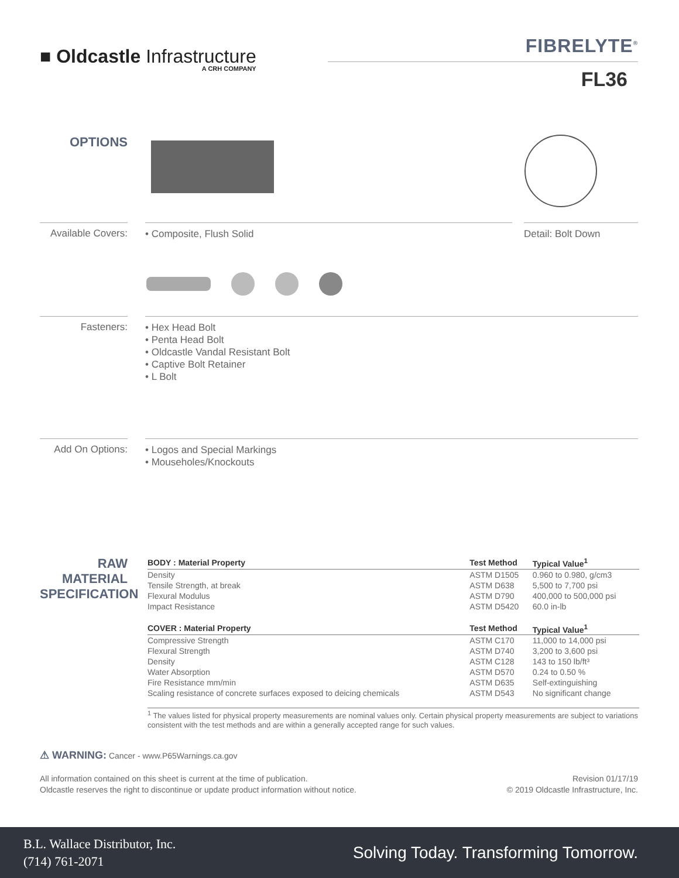■ Oldcastle Infrastructure
A CRH COMPANY
FIBRELYTE<sup>®</sup>
FL36
OPTIONS
Available Covers:
• Composite, Flush Solid Detail: Bolt Down
Fasteners:
• Hex Head Bolt
• Penta Head Bolt
• Oldcastle Vandal Resistant Bolt
• Captive Bolt Retainer
• L Bolt
Add On Options:
• Logos and Special Markings
• Mouseholes/Knockouts
RAW MATERIAL SPECIFICATION
| BODY : Material Property | Test Method | Typical Value<sup>1</sup> |
| --- | --- | --- |
| Density | ASTM D1505 | 0.960 to 0.980, g/cm3 |
| Tensile Strength, at break | ASTM D638 | 5,500 to 7,700 psi |
| Flexural Modulus | ASTM D790 | 400,000 to 500,000 psi |
| Impact Resistance | ASTM D5420 | 60.0 in-lb |
| COVER : Material Property | Test Method | Typical Value<sup>1</sup> |
| Compressive Strength | ASTM C170 | 11,000 to 14,000 psi |
| Flexural Strength | ASTM D740 | 3,200 to 3,600 psi |
| Density | ASTM C128 | 143 to 150 lb/ft³ |
| Water Absorption | ASTM D570 | 0.24 to 0.50 % |
| Fire Resistance mm/min | ASTM D635 | Self-extinguishing |
| Scaling resistance of concrete surfaces exposed to deicing chemicals | ASTM D543 | No significant change |
<sup>1</sup> The values listed for physical property measurements are nominal values only. Certain physical property measurements are subject to variations consistent with the test methods and are within a generally accepted range for such values.
⚠ WARNING: Cancer - www.P65Warnings.ca.gov
All information contained on this sheet is current at the time of publication.
Oldcastle reserves the right to discontinue or update product information without notice.
Revision 01/17/19
© 2019 Oldcastle Infrastructure, Inc.
B.L. Wallace Distributor, Inc.
(714) 761-2071
Solving Today. Transforming Tomorrow.